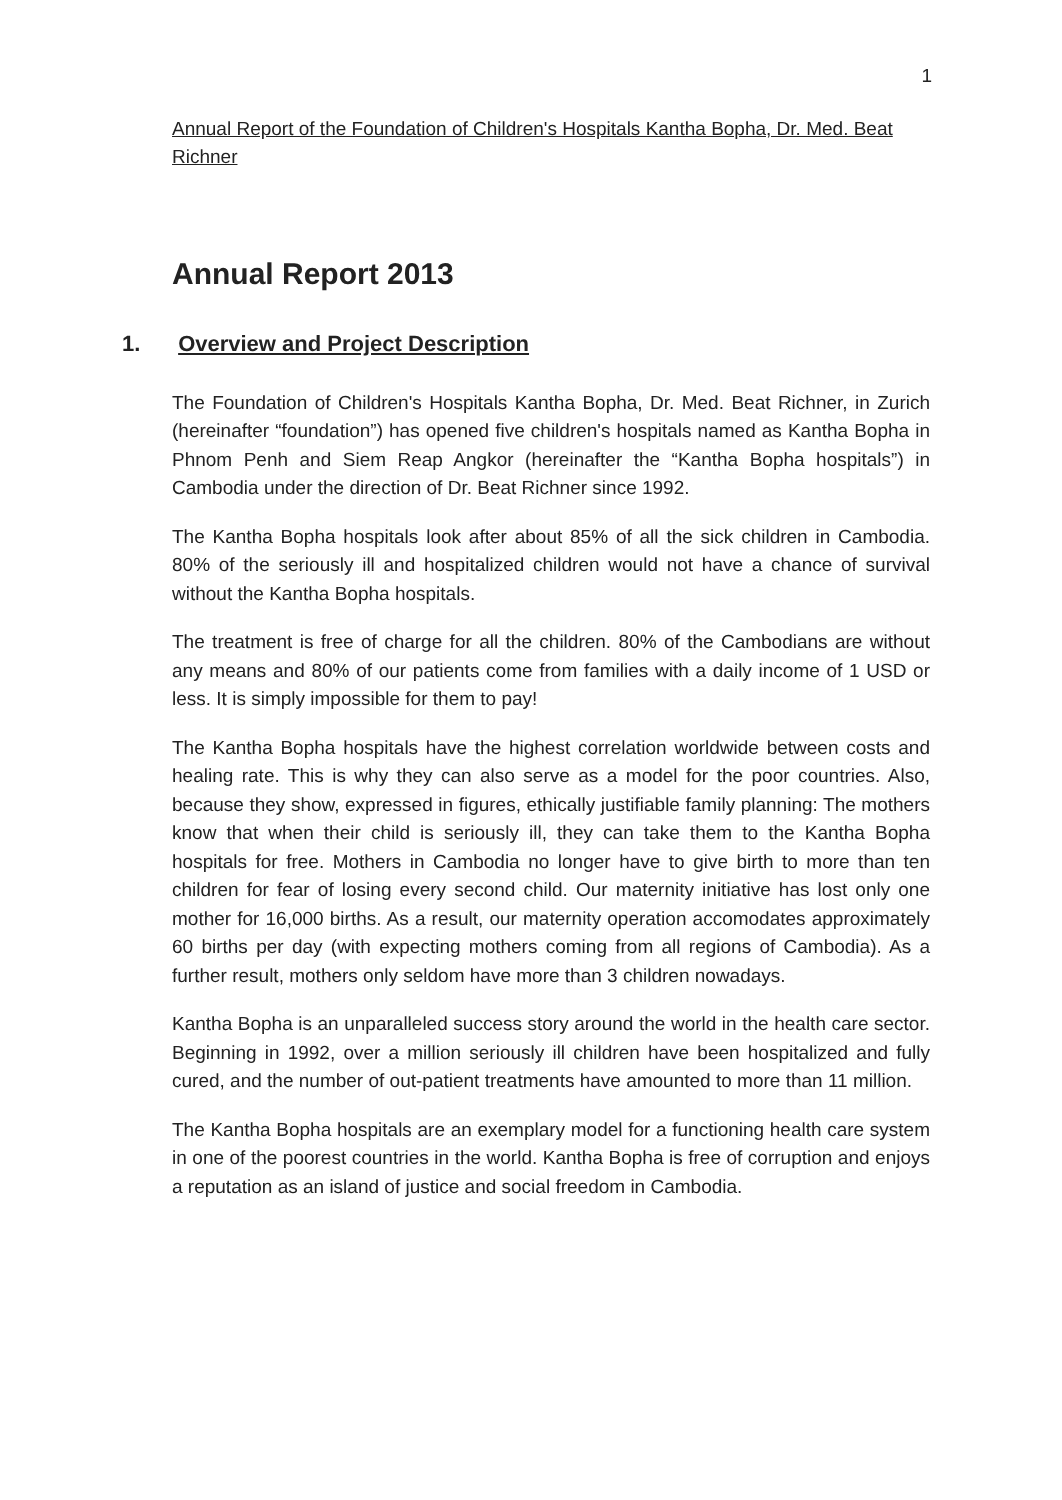1
Annual Report of the Foundation of Children's Hospitals Kantha Bopha, Dr. Med. Beat Richner
Annual Report 2013
1. Overview and Project Description
The Foundation of Children's Hospitals Kantha Bopha, Dr. Med. Beat Richner, in Zurich (hereinafter “foundation”) has opened five children's hospitals named as Kantha Bopha in Phnom Penh and Siem Reap Angkor (hereinafter the “Kantha Bopha hospitals”) in Cambodia under the direction of Dr. Beat Richner since 1992.
The Kantha Bopha hospitals look after about 85% of all the sick children in Cambodia. 80% of the seriously ill and hospitalized children would not have a chance of survival without the Kantha Bopha hospitals.
The treatment is free of charge for all the children. 80% of the Cambodians are without any means and 80% of our patients come from families with a daily income of 1 USD or less. It is simply impossible for them to pay!
The Kantha Bopha hospitals have the highest correlation worldwide between costs and healing rate. This is why they can also serve as a model for the poor countries. Also, because they show, expressed in figures, ethically justifiable family planning: The mothers know that when their child is seriously ill, they can take them to the Kantha Bopha hospitals for free. Mothers in Cambodia no longer have to give birth to more than ten children for fear of losing every second child. Our maternity initiative has lost only one mother for 16,000 births. As a result, our maternity operation accomodates approximately 60 births per day (with expecting mothers coming from all regions of Cambodia). As a further result, mothers only seldom have more than 3 children nowadays.
Kantha Bopha is an unparalleled success story around the world in the health care sector. Beginning in 1992, over a million seriously ill children have been hospitalized and fully cured, and the number of out-patient treatments have amounted to more than 11 million.
The Kantha Bopha hospitals are an exemplary model for a functioning health care system in one of the poorest countries in the world. Kantha Bopha is free of corruption and enjoys a reputation as an island of justice and social freedom in Cambodia.